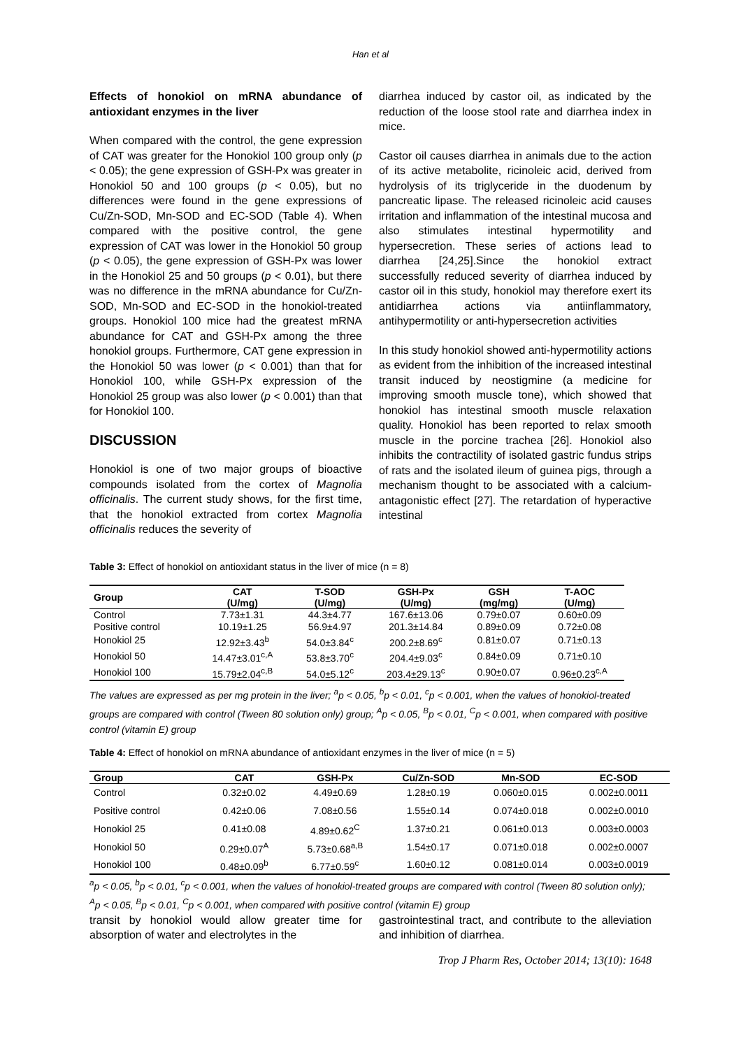Han et al
Effects of honokiol on mRNA abundance of antioxidant enzymes in the liver
When compared with the control, the gene expression of CAT was greater for the Honokiol 100 group only (p < 0.05); the gene expression of GSH-Px was greater in Honokiol 50 and 100 groups (p < 0.05), but no differences were found in the gene expressions of Cu/Zn-SOD, Mn-SOD and EC-SOD (Table 4). When compared with the positive control, the gene expression of CAT was lower in the Honokiol 50 group (p < 0.05), the gene expression of GSH-Px was lower in the Honokiol 25 and 50 groups (p < 0.01), but there was no difference in the mRNA abundance for Cu/Zn-SOD, Mn-SOD and EC-SOD in the honokiol-treated groups. Honokiol 100 mice had the greatest mRNA abundance for CAT and GSH-Px among the three honokiol groups. Furthermore, CAT gene expression in the Honokiol 50 was lower (p < 0.001) than that for Honokiol 100, while GSH-Px expression of the Honokiol 25 group was also lower (p < 0.001) than that for Honokiol 100.
DISCUSSION
Honokiol is one of two major groups of bioactive compounds isolated from the cortex of Magnolia officinalis. The current study shows, for the first time, that the honokiol extracted from cortex Magnolia officinalis reduces the severity of
diarrhea induced by castor oil, as indicated by the reduction of the loose stool rate and diarrhea index in mice.
Castor oil causes diarrhea in animals due to the action of its active metabolite, ricinoleic acid, derived from hydrolysis of its triglyceride in the duodenum by pancreatic lipase. The released ricinoleic acid causes irritation and inflammation of the intestinal mucosa and also stimulates intestinal hypermotility and hypersecretion. These series of actions lead to diarrhea [24,25].Since the honokiol extract successfully reduced severity of diarrhea induced by castor oil in this study, honokiol may therefore exert its antidiarrhea actions via antiinflammatory, antihypermotility or anti-hypersecretion activities
In this study honokiol showed anti-hypermotility actions as evident from the inhibition of the increased intestinal transit induced by neostigmine (a medicine for improving smooth muscle tone), which showed that honokiol has intestinal smooth muscle relaxation quality. Honokiol has been reported to relax smooth muscle in the porcine trachea [26]. Honokiol also inhibits the contractility of isolated gastric fundus strips of rats and the isolated ileum of guinea pigs, through a mechanism thought to be associated with a calcium-antagonistic effect [27]. The retardation of hyperactive intestinal
Table 3: Effect of honokiol on antioxidant status in the liver of mice (n = 8)
| Group | CAT (U/mg) | T-SOD (U/mg) | GSH-Px (U/mg) | GSH (mg/mg) | T-AOC (U/mg) |
| --- | --- | --- | --- | --- | --- |
| Control | 7.73±1.31 | 44.3±4.77 | 167.6±13.06 | 0.79±0.07 | 0.60±0.09 |
| Positive control | 10.19±1.25 | 56.9±4.97 | 201.3±14.84 | 0.89±0.09 | 0.72±0.08 |
| Honokiol 25 | 12.92±3.43<sup>b</sup> | 54.0±3.84<sup>c</sup> | 200.2±8.69<sup>c</sup> | 0.81±0.07 | 0.71±0.13 |
| Honokiol 50 | 14.47±3.01<sup>c,A</sup> | 53.8±3.70<sup>c</sup> | 204.4±9.03<sup>c</sup> | 0.84±0.09 | 0.71±0.10 |
| Honokiol 100 | 15.79±2.04<sup>c,B</sup> | 54.0±5.12<sup>c</sup> | 203.4±29.13<sup>c</sup> | 0.90±0.07 | 0.96±0.23<sup>c,A</sup> |
The values are expressed as per mg protein in the liver; <sup>a</sup>p < 0.05, <sup>b</sup>p < 0.01, <sup>c</sup>p < 0.001, when the values of honokiol-treated groups are compared with control (Tween 80 solution only) group; <sup>A</sup>p < 0.05, <sup>B</sup>p < 0.01, <sup>C</sup>p < 0.001, when compared with positive control (vitamin E) group
Table 4: Effect of honokiol on mRNA abundance of antioxidant enzymes in the liver of mice (n = 5)
| Group | CAT | GSH-Px | Cu/Zn-SOD | Mn-SOD | EC-SOD |
| --- | --- | --- | --- | --- | --- |
| Control | 0.32±0.02 | 4.49±0.69 | 1.28±0.19 | 0.060±0.015 | 0.002±0.0011 |
| Positive control | 0.42±0.06 | 7.08±0.56 | 1.55±0.14 | 0.074±0.018 | 0.002±0.0010 |
| Honokiol 25 | 0.41±0.08 | 4.89±0.62<sup>C</sup> | 1.37±0.21 | 0.061±0.013 | 0.003±0.0003 |
| Honokiol 50 | 0.29±0.07<sup>A</sup> | 5.73±0.68<sup>a,B</sup> | 1.54±0.17 | 0.071±0.018 | 0.002±0.0007 |
| Honokiol 100 | 0.48±0.09<sup>b</sup> | 6.77±0.59<sup>c</sup> | 1.60±0.12 | 0.081±0.014 | 0.003±0.0019 |
<sup>a</sup> p < 0.05, <sup>b</sup>p < 0.01, <sup>c</sup>p < 0.001, when the values of honokiol-treated groups are compared with control (Tween 80 solution only); <sup>A</sup>p < 0.05, <sup>B</sup>p < 0.01, <sup>C</sup>p < 0.001, when compared with positive control (vitamin E) group
transit by honokiol would allow greater time for absorption of water and electrolytes in the
gastrointestinal tract, and contribute to the alleviation and inhibition of diarrhea.
Trop J Pharm Res, October 2014; 13(10): 1648